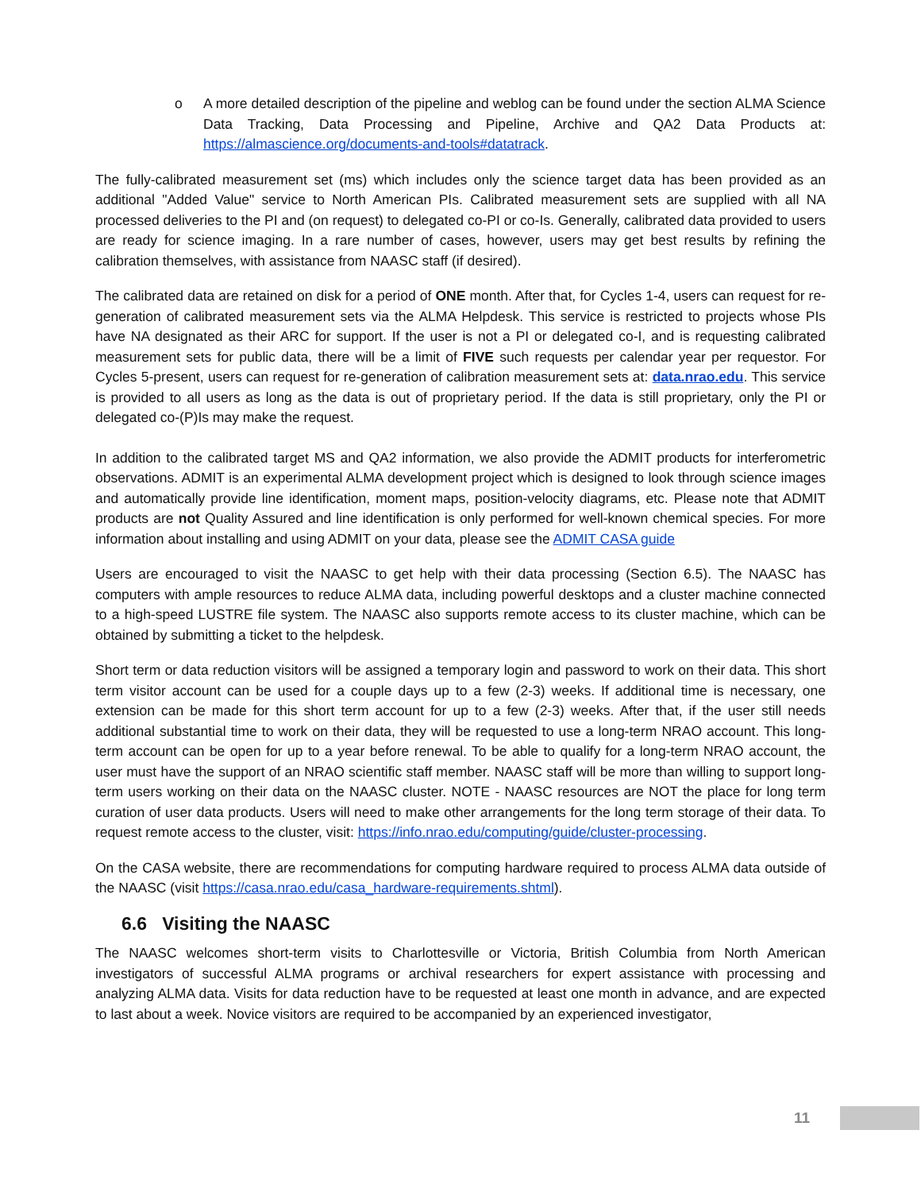o A more detailed description of the pipeline and weblog can be found under the section ALMA Science Data Tracking, Data Processing and Pipeline, Archive and QA2 Data Products at: https://almascience.org/documents-and-tools#datatrack.
The fully-calibrated measurement set (ms) which includes only the science target data has been provided as an additional "Added Value" service to North American PIs. Calibrated measurement sets are supplied with all NA processed deliveries to the PI and (on request) to delegated co-PI or co-Is. Generally, calibrated data provided to users are ready for science imaging. In a rare number of cases, however, users may get best results by refining the calibration themselves, with assistance from NAASC staff (if desired).
The calibrated data are retained on disk for a period of ONE month. After that, for Cycles 1-4, users can request for re-generation of calibrated measurement sets via the ALMA Helpdesk. This service is restricted to projects whose PIs have NA designated as their ARC for support. If the user is not a PI or delegated co-I, and is requesting calibrated measurement sets for public data, there will be a limit of FIVE such requests per calendar year per requestor. For Cycles 5-present, users can request for re-generation of calibration measurement sets at: data.nrao.edu. This service is provided to all users as long as the data is out of proprietary period. If the data is still proprietary, only the PI or delegated co-(P)Is may make the request.
In addition to the calibrated target MS and QA2 information, we also provide the ADMIT products for interferometric observations. ADMIT is an experimental ALMA development project which is designed to look through science images and automatically provide line identification, moment maps, position-velocity diagrams, etc. Please note that ADMIT products are not Quality Assured and line identification is only performed for well-known chemical species. For more information about installing and using ADMIT on your data, please see the ADMIT CASA guide
Users are encouraged to visit the NAASC to get help with their data processing (Section 6.5). The NAASC has computers with ample resources to reduce ALMA data, including powerful desktops and a cluster machine connected to a high-speed LUSTRE file system. The NAASC also supports remote access to its cluster machine, which can be obtained by submitting a ticket to the helpdesk.
Short term or data reduction visitors will be assigned a temporary login and password to work on their data. This short term visitor account can be used for a couple days up to a few (2-3) weeks. If additional time is necessary, one extension can be made for this short term account for up to a few (2-3) weeks. After that, if the user still needs additional substantial time to work on their data, they will be requested to use a long-term NRAO account. This long-term account can be open for up to a year before renewal. To be able to qualify for a long-term NRAO account, the user must have the support of an NRAO scientific staff member. NAASC staff will be more than willing to support long-term users working on their data on the NAASC cluster. NOTE - NAASC resources are NOT the place for long term curation of user data products. Users will need to make other arrangements for the long term storage of their data. To request remote access to the cluster, visit: https://info.nrao.edu/computing/guide/cluster-processing.
On the CASA website, there are recommendations for computing hardware required to process ALMA data outside of the NAASC (visit https://casa.nrao.edu/casa_hardware-requirements.shtml).
6.6 Visiting the NAASC
The NAASC welcomes short-term visits to Charlottesville or Victoria, British Columbia from North American investigators of successful ALMA programs or archival researchers for expert assistance with processing and analyzing ALMA data. Visits for data reduction have to be requested at least one month in advance, and are expected to last about a week. Novice visitors are required to be accompanied by an experienced investigator,
11